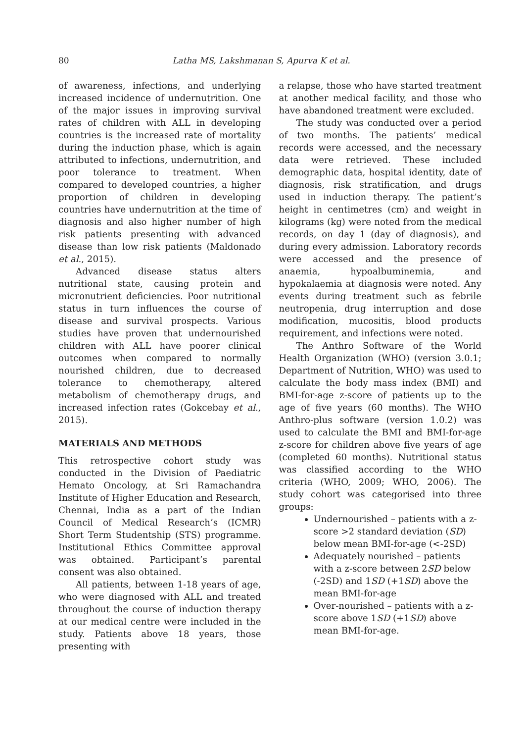80 Latha MS, Lakshmanan S, Apurva K et al.
of awareness, infections, and underlying increased incidence of undernutrition. One of the major issues in improving survival rates of children with ALL in developing countries is the increased rate of mortality during the induction phase, which is again attributed to infections, undernutrition, and poor tolerance to treatment. When compared to developed countries, a higher proportion of children in developing countries have undernutrition at the time of diagnosis and also higher number of high risk patients presenting with advanced disease than low risk patients (Maldonado et al., 2015).
Advanced disease status alters nutritional state, causing protein and micronutrient deficiencies. Poor nutritional status in turn influences the course of disease and survival prospects. Various studies have proven that undernourished children with ALL have poorer clinical outcomes when compared to normally nourished children, due to decreased tolerance to chemotherapy, altered metabolism of chemotherapy drugs, and increased infection rates (Gokcebay et al., 2015).
MATERIALS AND METHODS
This retrospective cohort study was conducted in the Division of Paediatric Hemato Oncology, at Sri Ramachandra Institute of Higher Education and Research, Chennai, India as a part of the Indian Council of Medical Research’s (ICMR) Short Term Studentship (STS) programme. Institutional Ethics Committee approval was obtained. Participant’s parental consent was also obtained.
All patients, between 1-18 years of age, who were diagnosed with ALL and treated throughout the course of induction therapy at our medical centre were included in the study. Patients above 18 years, those presenting with
a relapse, those who have started treatment at another medical facility, and those who have abandoned treatment were excluded.
The study was conducted over a period of two months. The patients’ medical records were accessed, and the necessary data were retrieved. These included demographic data, hospital identity, date of diagnosis, risk stratification, and drugs used in induction therapy. The patient’s height in centimetres (cm) and weight in kilograms (kg) were noted from the medical records, on day 1 (day of diagnosis), and during every admission. Laboratory records were accessed and the presence of anaemia, hypoalbuminemia, and hypokalaemia at diagnosis were noted. Any events during treatment such as febrile neutropenia, drug interruption and dose modification, mucositis, blood products requirement, and infections were noted.
The Anthro Software of the World Health Organization (WHO) (version 3.0.1; Department of Nutrition, WHO) was used to calculate the body mass index (BMI) and BMI-for-age z-score of patients up to the age of five years (60 months). The WHO Anthro-plus software (version 1.0.2) was used to calculate the BMI and BMI-for-age z-score for children above five years of age (completed 60 months). Nutritional status was classified according to the WHO criteria (WHO, 2009; WHO, 2006). The study cohort was categorised into three groups:
Undernourished – patients with a z-score >2 standard deviation (SD) below mean BMI-for-age (<-2SD)
Adequately nourished – patients with a z-score between 2SD below (-2SD) and 1SD (+1SD) above the mean BMI-for-age
Over-nourished – patients with a z-score above 1SD (+1SD) above mean BMI-for-age.